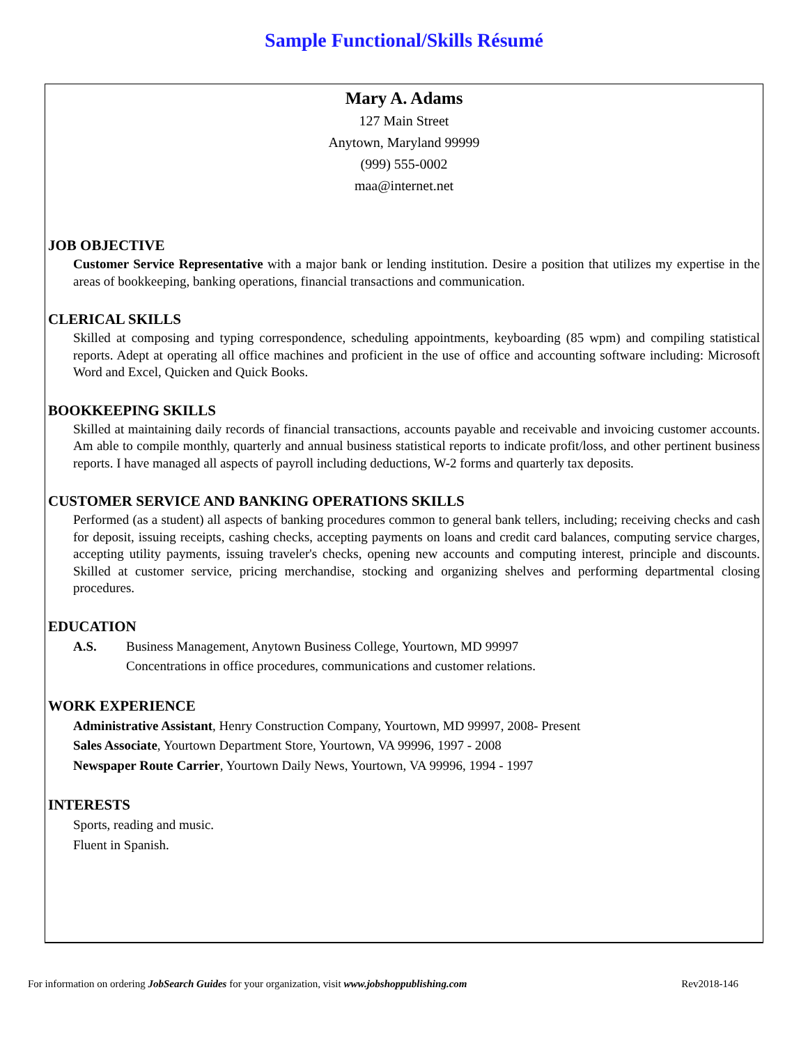Sample Functional/Skills Résumé
Mary A. Adams
127 Main Street
Anytown, Maryland 99999
(999) 555-0002
maa@internet.net
JOB OBJECTIVE
Customer Service Representative with a major bank or lending institution. Desire a position that utilizes my expertise in the areas of bookkeeping, banking operations, financial transactions and communication.
CLERICAL SKILLS
Skilled at composing and typing correspondence, scheduling appointments, keyboarding (85 wpm) and compiling statistical reports. Adept at operating all office machines and proficient in the use of office and accounting software including: Microsoft Word and Excel, Quicken and Quick Books.
BOOKKEEPING SKILLS
Skilled at maintaining daily records of financial transactions, accounts payable and receivable and invoicing customer accounts. Am able to compile monthly, quarterly and annual business statistical reports to indicate profit/loss, and other pertinent business reports. I have managed all aspects of payroll including deductions, W-2 forms and quarterly tax deposits.
CUSTOMER SERVICE AND BANKING OPERATIONS SKILLS
Performed (as a student) all aspects of banking procedures common to general bank tellers, including; receiving checks and cash for deposit, issuing receipts, cashing checks, accepting payments on loans and credit card balances, computing service charges, accepting utility payments, issuing traveler's checks, opening new accounts and computing interest, principle and discounts. Skilled at customer service, pricing merchandise, stocking and organizing shelves and performing departmental closing procedures.
EDUCATION
A.S. Business Management, Anytown Business College, Yourtown, MD 99997
Concentrations in office procedures, communications and customer relations.
WORK EXPERIENCE
Administrative Assistant, Henry Construction Company, Yourtown, MD 99997, 2008- Present
Sales Associate, Yourtown Department Store, Yourtown, VA 99996, 1997 - 2008
Newspaper Route Carrier, Yourtown Daily News, Yourtown, VA 99996, 1994 - 1997
INTERESTS
Sports, reading and music.
Fluent in Spanish.
For information on ordering JobSearch Guides for your organization, visit www.jobshoppublishing.com Rev2018-146